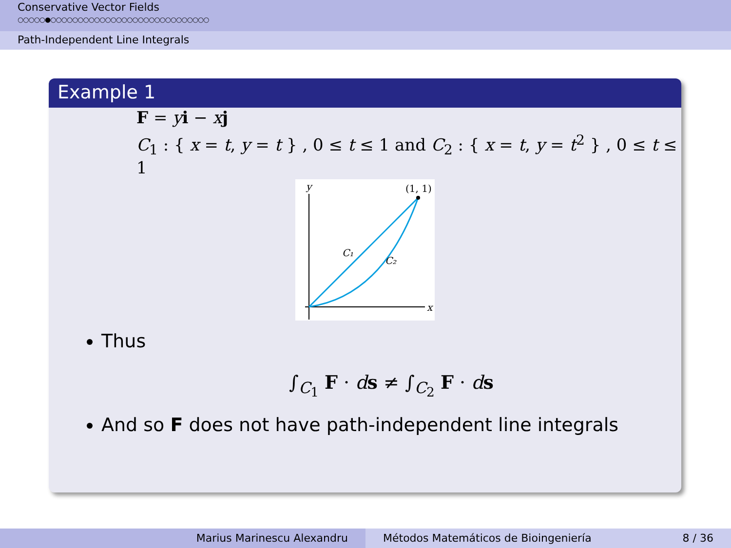Conservative Vector Fields
○○○○○●○○○○○○○○○○○○○○○○○○○○○○○○○○○○○
Path-Independent Line Integrals
Example 1
F = yi − xj
C<sub>1</sub> : { x = t, y = t } , 0 ≤ t ≤ 1 and C<sub>2</sub> : { x = t, y = t<sup>2</sup> } , 0 ≤ t ≤ 1
y
x
(1, 1)
C₁
C₂
Thus
∫<sub>C<sub>1</sub></sub> F · ds ≠ ∫<sub>C<sub>2</sub></sub> F · ds
And so F does not have path-independent line integrals
Marius Marinescu Alexandru Métodos Matemáticos de Bioingeniería 8 / 36